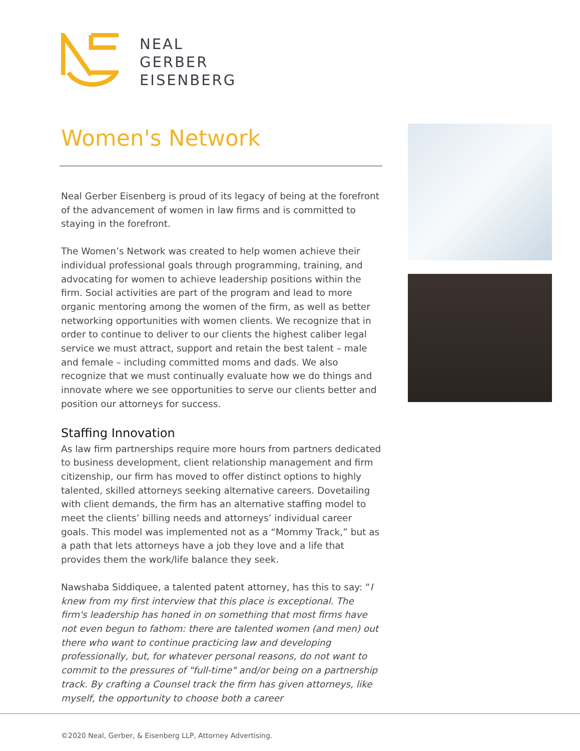NEAL
GERBER
EISENBERG
Women's Network
Neal Gerber Eisenberg is proud of its legacy of being at the forefront of the advancement of women in law firms and is committed to staying in the forefront.
The Women’s Network was created to help women achieve their individual professional goals through programming, training, and advocating for women to achieve leadership positions within the firm. Social activities are part of the program and lead to more organic mentoring among the women of the firm, as well as better networking opportunities with women clients. We recognize that in order to continue to deliver to our clients the highest caliber legal service we must attract, support and retain the best talent – male and female – including committed moms and dads. We also recognize that we must continually evaluate how we do things and innovate where we see opportunities to serve our clients better and position our attorneys for success.
Staffing Innovation
As law firm partnerships require more hours from partners dedicated to business development, client relationship management and firm citizenship, our firm has moved to offer distinct options to highly talented, skilled attorneys seeking alternative careers. Dovetailing with client demands, the firm has an alternative staffing model to meet the clients’ billing needs and attorneys’ individual career goals. This model was implemented not as a “Mommy Track,” but as a path that lets attorneys have a job they love and a life that provides them the work/life balance they seek.
Nawshaba Siddiquee, a talented patent attorney, has this to say: “I knew from my first interview that this place is exceptional. The firm's leadership has honed in on something that most firms have not even begun to fathom: there are talented women (and men) out there who want to continue practicing law and developing professionally, but, for whatever personal reasons, do not want to commit to the pressures of "full-time" and/or being on a partnership track. By crafting a Counsel track the firm has given attorneys, like myself, the opportunity to choose both a career
©2020 Neal, Gerber, & Eisenberg LLP, Attorney Advertising.